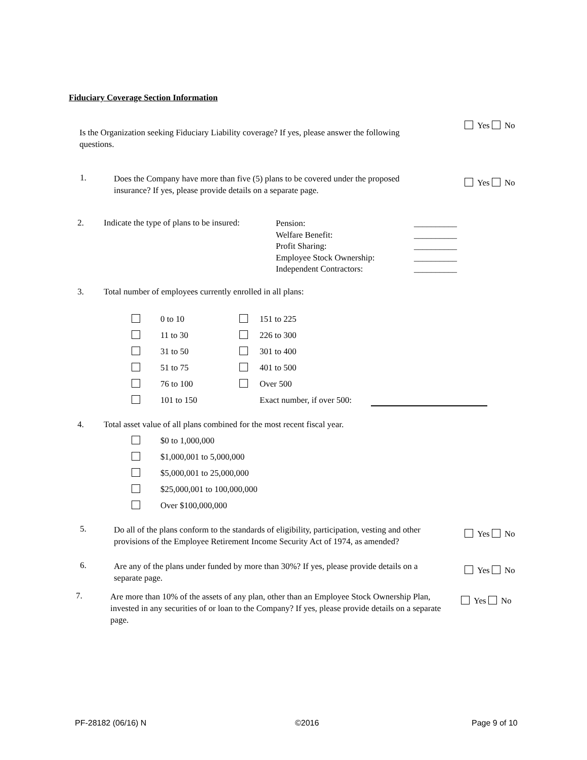Fiduciary Coverage Section Information
Is the Organization seeking Fiduciary Liability coverage? If yes, please answer the following questions.
Yes No
1.
Does the Company have more than five (5) plans to be covered under the proposed insurance? If yes, please provide details on a separate page.
Yes No
2.
Indicate the type of plans to be insured:
Pension:
Welfare Benefit:
Profit Sharing:
Employee Stock Ownership:
Independent Contractors:
__________
__________
__________
__________
__________
3.
Total number of employees currently enrolled in all plans:
0 to 10
11 to 30
31 to 50
51 to 75
76 to 100
101 to 150
151 to 225
226 to 300
301 to 400
401 to 500
Over 500
Exact number, if over 500:
4.
Total asset value of all plans combined for the most recent fiscal year.
$0 to 1,000,000
$1,000,001 to 5,000,000
$5,000,001 to 25,000,000
$25,000,001 to 100,000,000
Over $100,000,000
5.
Do all of the plans conform to the standards of eligibility, participation, vesting and other provisions of the Employee Retirement Income Security Act of 1974, as amended?
Yes No
6.
Are any of the plans under funded by more than 30%? If yes, please provide details on a separate page.
Yes No
7.
Are more than 10% of the assets of any plan, other than an Employee Stock Ownership Plan, invested in any securities of or loan to the Company? If yes, please provide details on a separate page.
Yes No
PF-28182 (06/16) N ©2016 Page 9 of 10